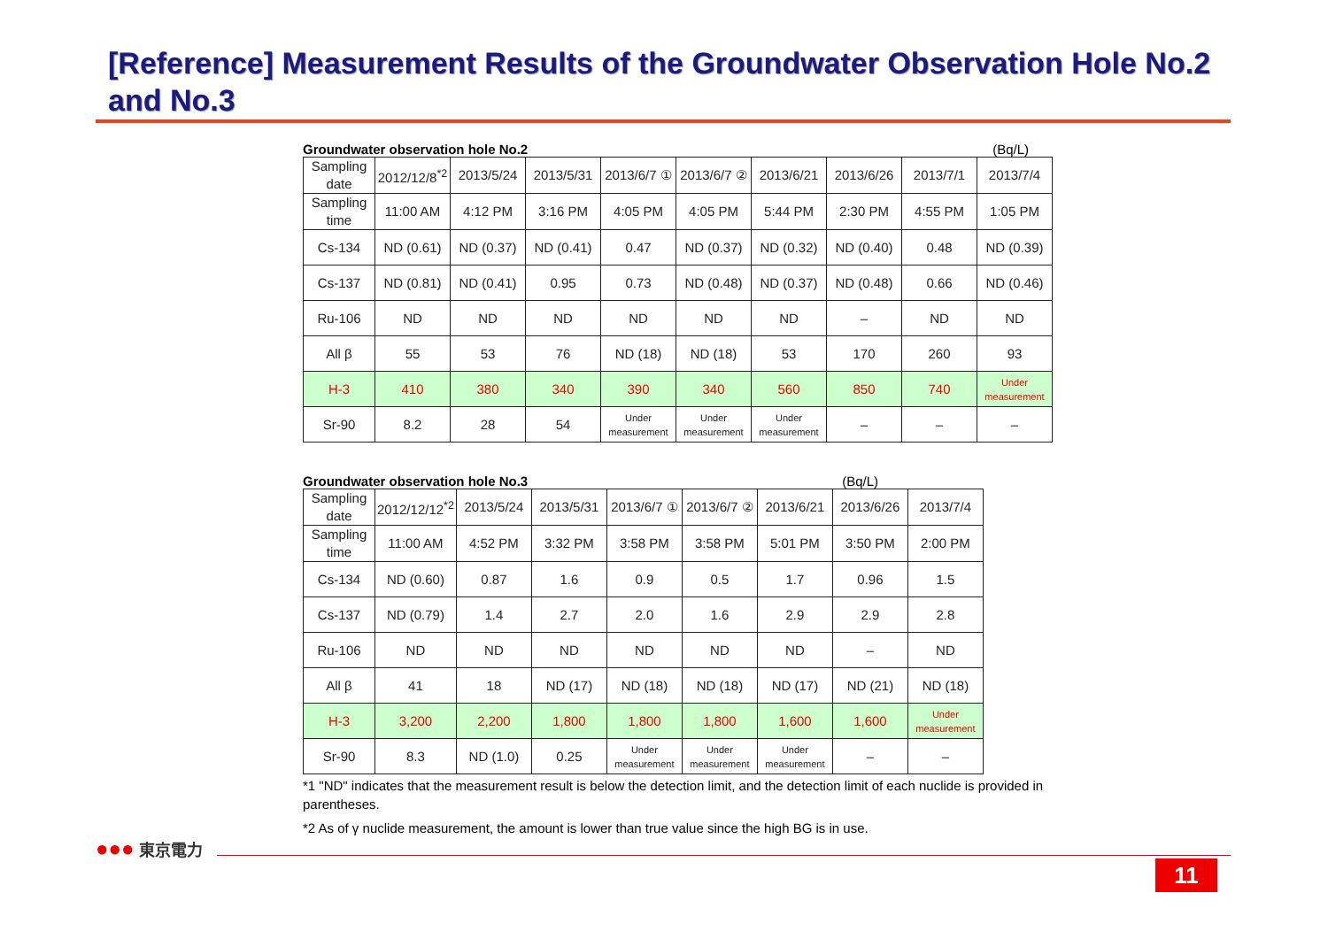[Reference] Measurement Results of the Groundwater Observation Hole No.2 and No.3
Groundwater observation hole No.2 (Bq/L)
| Sampling date | 2012/12/8<sup>*2</sup> | 2013/5/24 | 2013/5/31 | 2013/6/7 ① | 2013/6/7 ② | 2013/6/21 | 2013/6/26 | 2013/7/1 | 2013/7/4 |
| Sampling time | 11:00 AM | 4:12 PM | 3:16 PM | 4:05 PM | 4:05 PM | 5:44 PM | 2:30 PM | 4:55 PM | 1:05 PM |
| Cs-134 | ND (0.61) | ND (0.37) | ND (0.41) | 0.47 | ND (0.37) | ND (0.32) | ND (0.40) | 0.48 | ND (0.39) |
| Cs-137 | ND (0.81) | ND (0.41) | 0.95 | 0.73 | ND (0.48) | ND (0.37) | ND (0.48) | 0.66 | ND (0.46) |
| Ru-106 | ND | ND | ND | ND | ND | ND | – | ND | ND |
| All β | 55 | 53 | 76 | ND (18) | ND (18) | 53 | 170 | 260 | 93 |
| H-3 | 410 | 380 | 340 | 390 | 340 | 560 | 850 | 740 | Under measurement |
| Sr-90 | 8.2 | 28 | 54 | Under measurement | Under measurement | Under measurement | – | – | – |
Groundwater observation hole No.3 (Bq/L)
| Sampling date | 2012/12/12<sup>*2</sup> | 2013/5/24 | 2013/5/31 | 2013/6/7 ① | 2013/6/7 ② | 2013/6/21 | 2013/6/26 | 2013/7/4 |
| Sampling time | 11:00 AM | 4:52 PM | 3:32 PM | 3:58 PM | 3:58 PM | 5:01 PM | 3:50 PM | 2:00 PM |
| Cs-134 | ND (0.60) | 0.87 | 1.6 | 0.9 | 0.5 | 1.7 | 0.96 | 1.5 |
| Cs-137 | ND (0.79) | 1.4 | 2.7 | 2.0 | 1.6 | 2.9 | 2.9 | 2.8 |
| Ru-106 | ND | ND | ND | ND | ND | ND | – | ND |
| All β | 41 | 18 | ND (17) | ND (18) | ND (18) | ND (17) | ND (21) | ND (18) |
| H-3 | 3,200 | 2,200 | 1,800 | 1,800 | 1,800 | 1,600 | 1,600 | Under measurement |
| Sr-90 | 8.3 | ND (1.0) | 0.25 | Under measurement | Under measurement | Under measurement | – | – |
*1 "ND" indicates that the measurement result is below the detection limit, and the detection limit of each nuclide is provided in parentheses.
*2 As of γ nuclide measurement, the amount is lower than true value since the high BG is in use.
●●● 東京電力
11